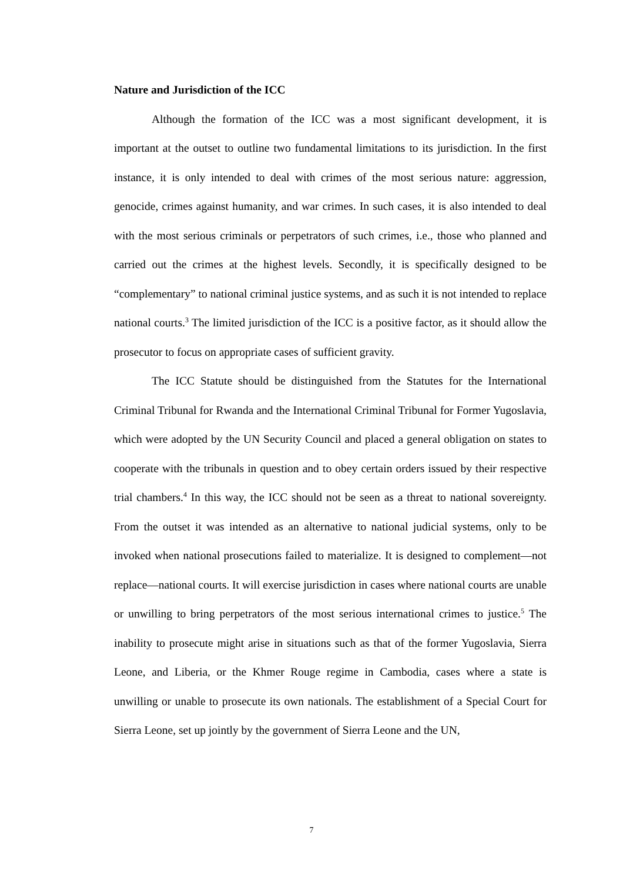Nature and Jurisdiction of the ICC
Although the formation of the ICC was a most significant development, it is important at the outset to outline two fundamental limitations to its jurisdiction. In the first instance, it is only intended to deal with crimes of the most serious nature: aggression, genocide, crimes against humanity, and war crimes. In such cases, it is also intended to deal with the most serious criminals or perpetrators of such crimes, i.e., those who planned and carried out the crimes at the highest levels. Secondly, it is specifically designed to be “complementary” to national criminal justice systems, and as such it is not intended to replace national courts.<sup>3</sup> The limited jurisdiction of the ICC is a positive factor, as it should allow the prosecutor to focus on appropriate cases of sufficient gravity.
The ICC Statute should be distinguished from the Statutes for the International Criminal Tribunal for Rwanda and the International Criminal Tribunal for Former Yugoslavia, which were adopted by the UN Security Council and placed a general obligation on states to cooperate with the tribunals in question and to obey certain orders issued by their respective trial chambers.<sup>4</sup> In this way, the ICC should not be seen as a threat to national sovereignty. From the outset it was intended as an alternative to national judicial systems, only to be invoked when national prosecutions failed to materialize. It is designed to complement—not replace—national courts. It will exercise jurisdiction in cases where national courts are unable or unwilling to bring perpetrators of the most serious international crimes to justice.<sup>5</sup> The inability to prosecute might arise in situations such as that of the former Yugoslavia, Sierra Leone, and Liberia, or the Khmer Rouge regime in Cambodia, cases where a state is unwilling or unable to prosecute its own nationals. The establishment of a Special Court for Sierra Leone, set up jointly by the government of Sierra Leone and the UN,
7